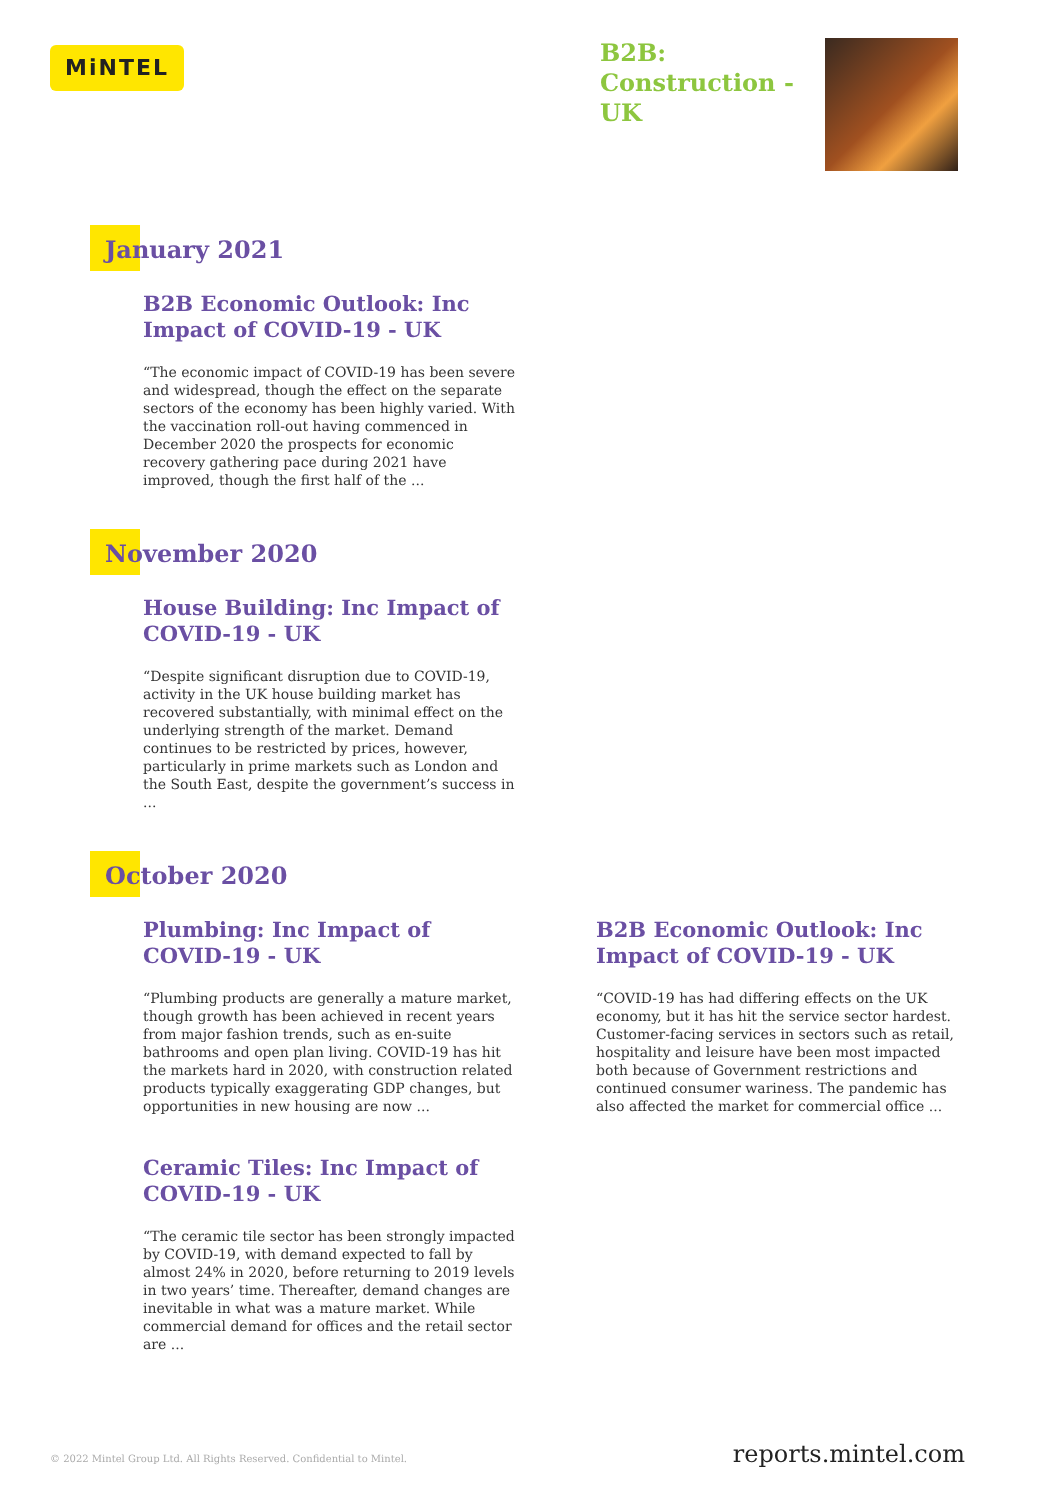MiNTEL
B2B: Construction - UK
January 2021
B2B Economic Outlook: Inc Impact of COVID-19 - UK
“The economic impact of COVID-19 has been severe and widespread, though the effect on the separate sectors of the economy has been highly varied. With the vaccination roll-out having commenced in December 2020 the prospects for economic recovery gathering pace during 2021 have improved, though the first half of the ...
November 2020
House Building: Inc Impact of COVID-19 - UK
“Despite significant disruption due to COVID-19, activity in the UK house building market has recovered substantially, with minimal effect on the underlying strength of the market. Demand continues to be restricted by prices, however, particularly in prime markets such as London and the South East, despite the government’s success in ...
October 2020
Plumbing: Inc Impact of COVID-19 - UK
“Plumbing products are generally a mature market, though growth has been achieved in recent years from major fashion trends, such as en-suite bathrooms and open plan living. COVID-19 has hit the markets hard in 2020, with construction related products typically exaggerating GDP changes, but opportunities in new housing are now ...
B2B Economic Outlook: Inc Impact of COVID-19 - UK
“COVID-19 has had differing effects on the UK economy, but it has hit the service sector hardest. Customer-facing services in sectors such as retail, hospitality and leisure have been most impacted both because of Government restrictions and continued consumer wariness. The pandemic has also affected the market for commercial office ...
Ceramic Tiles: Inc Impact of COVID-19 - UK
“The ceramic tile sector has been strongly impacted by COVID-19, with demand expected to fall by almost 24% in 2020, before returning to 2019 levels in two years’ time. Thereafter, demand changes are inevitable in what was a mature market. While commercial demand for offices and the retail sector are ...
© 2022 Mintel Group Ltd. All Rights Reserved. Confidential to Mintel. reports.mintel.com